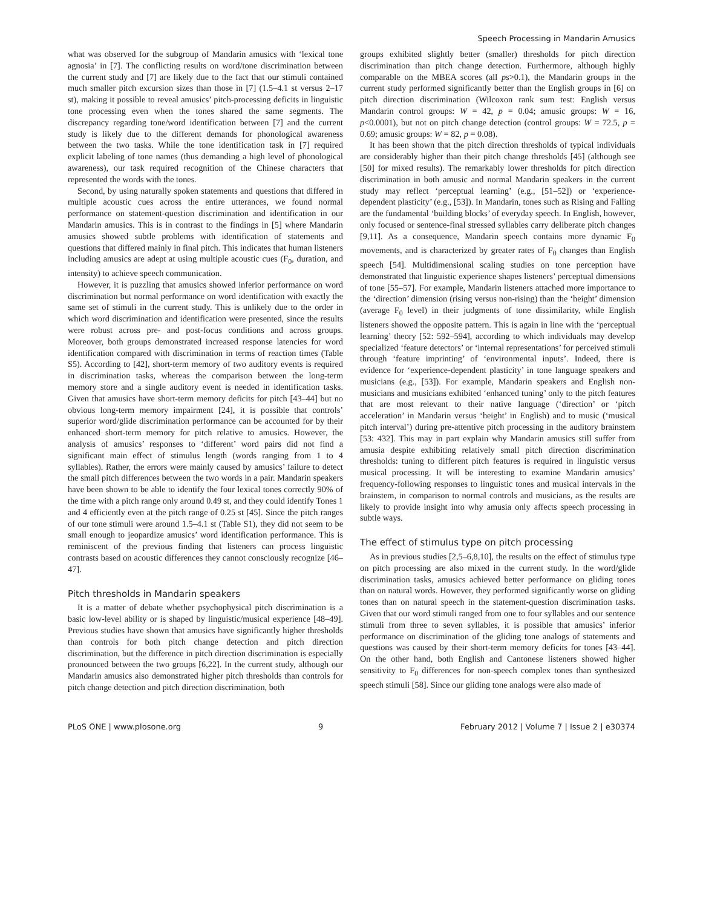Speech Processing in Mandarin Amusics
what was observed for the subgroup of Mandarin amusics with ‘lexical tone agnosia’ in [7]. The conflicting results on word/tone discrimination between the current study and [7] are likely due to the fact that our stimuli contained much smaller pitch excursion sizes than those in [7] (1.5–4.1 st versus 2–17 st), making it possible to reveal amusics’ pitch-processing deficits in linguistic tone processing even when the tones shared the same segments. The discrepancy regarding tone/word identification between [7] and the current study is likely due to the different demands for phonological awareness between the two tasks. While the tone identification task in [7] required explicit labeling of tone names (thus demanding a high level of phonological awareness), our task required recognition of the Chinese characters that represented the words with the tones.
Second, by using naturally spoken statements and questions that differed in multiple acoustic cues across the entire utterances, we found normal performance on statement-question discrimination and identification in our Mandarin amusics. This is in contrast to the findings in [5] where Mandarin amusics showed subtle problems with identification of statements and questions that differed mainly in final pitch. This indicates that human listeners including amusics are adept at using multiple acoustic cues (F<sub>0</sub>, duration, and intensity) to achieve speech communication.
However, it is puzzling that amusics showed inferior performance on word discrimination but normal performance on word identification with exactly the same set of stimuli in the current study. This is unlikely due to the order in which word discrimination and identification were presented, since the results were robust across pre- and post-focus conditions and across groups. Moreover, both groups demonstrated increased response latencies for word identification compared with discrimination in terms of reaction times (Table S5). According to [42], short-term memory of two auditory events is required in discrimination tasks, whereas the comparison between the long-term memory store and a single auditory event is needed in identification tasks. Given that amusics have short-term memory deficits for pitch [43–44] but no obvious long-term memory impairment [24], it is possible that controls’ superior word/glide discrimination performance can be accounted for by their enhanced short-term memory for pitch relative to amusics. However, the analysis of amusics’ responses to ‘different’ word pairs did not find a significant main effect of stimulus length (words ranging from 1 to 4 syllables). Rather, the errors were mainly caused by amusics’ failure to detect the small pitch differences between the two words in a pair. Mandarin speakers have been shown to be able to identify the four lexical tones correctly 90% of the time with a pitch range only around 0.49 st, and they could identify Tones 1 and 4 efficiently even at the pitch range of 0.25 st [45]. Since the pitch ranges of our tone stimuli were around 1.5–4.1 st (Table S1), they did not seem to be small enough to jeopardize amusics’ word identification performance. This is reminiscent of the previous finding that listeners can process linguistic contrasts based on acoustic differences they cannot consciously recognize [46–47].
Pitch thresholds in Mandarin speakers
It is a matter of debate whether psychophysical pitch discrimination is a basic low-level ability or is shaped by linguistic/musical experience [48–49]. Previous studies have shown that amusics have significantly higher thresholds than controls for both pitch change detection and pitch direction discrimination, but the difference in pitch direction discrimination is especially pronounced between the two groups [6,22]. In the current study, although our Mandarin amusics also demonstrated higher pitch thresholds than controls for pitch change detection and pitch direction discrimination, both
groups exhibited slightly better (smaller) thresholds for pitch direction discrimination than pitch change detection. Furthermore, although highly comparable on the MBEA scores (all ps>0.1), the Mandarin groups in the current study performed significantly better than the English groups in [6] on pitch direction discrimination (Wilcoxon rank sum test: English versus Mandarin control groups: W = 42, p = 0.04; amusic groups: W = 16, p<0.0001), but not on pitch change detection (control groups: W = 72.5, p = 0.69; amusic groups: W = 82, p = 0.08).
It has been shown that the pitch direction thresholds of typical individuals are considerably higher than their pitch change thresholds [45] (although see [50] for mixed results). The remarkably lower thresholds for pitch direction discrimination in both amusic and normal Mandarin speakers in the current study may reflect ‘perceptual learning’ (e.g., [51–52]) or ‘experience-dependent plasticity’ (e.g., [53]). In Mandarin, tones such as Rising and Falling are the fundamental ‘building blocks’ of everyday speech. In English, however, only focused or sentence-final stressed syllables carry deliberate pitch changes [9,11]. As a consequence, Mandarin speech contains more dynamic F<sub>0</sub> movements, and is characterized by greater rates of F<sub>0</sub> changes than English speech [54]. Multidimensional scaling studies on tone perception have demonstrated that linguistic experience shapes listeners’ perceptual dimensions of tone [55–57]. For example, Mandarin listeners attached more importance to the ‘direction’ dimension (rising versus non-rising) than the ‘height’ dimension (average F<sub>0</sub> level) in their judgments of tone dissimilarity, while English listeners showed the opposite pattern. This is again in line with the ‘perceptual learning’ theory [52: 592–594], according to which individuals may develop specialized ‘feature detectors’ or ‘internal representations’ for perceived stimuli through ‘feature imprinting’ of ‘environmental inputs’. Indeed, there is evidence for ‘experience-dependent plasticity’ in tone language speakers and musicians (e.g., [53]). For example, Mandarin speakers and English non-musicians and musicians exhibited ‘enhanced tuning’ only to the pitch features that are most relevant to their native language (‘direction’ or ‘pitch acceleration’ in Mandarin versus ‘height’ in English) and to music (‘musical pitch interval’) during pre-attentive pitch processing in the auditory brainstem [53: 432]. This may in part explain why Mandarin amusics still suffer from amusia despite exhibiting relatively small pitch direction discrimination thresholds: tuning to different pitch features is required in linguistic versus musical processing. It will be interesting to examine Mandarin amusics’ frequency-following responses to linguistic tones and musical intervals in the brainstem, in comparison to normal controls and musicians, as the results are likely to provide insight into why amusia only affects speech processing in subtle ways.
The effect of stimulus type on pitch processing
As in previous studies [2,5–6,8,10], the results on the effect of stimulus type on pitch processing are also mixed in the current study. In the word/glide discrimination tasks, amusics achieved better performance on gliding tones than on natural words. However, they performed significantly worse on gliding tones than on natural speech in the statement-question discrimination tasks. Given that our word stimuli ranged from one to four syllables and our sentence stimuli from three to seven syllables, it is possible that amusics’ inferior performance on discrimination of the gliding tone analogs of statements and questions was caused by their short-term memory deficits for tones [43–44]. On the other hand, both English and Cantonese listeners showed higher sensitivity to F<sub>0</sub> differences for non-speech complex tones than synthesized speech stimuli [58]. Since our gliding tone analogs were also made of
PLoS ONE | www.plosone.org 9 February 2012 | Volume 7 | Issue 2 | e30374